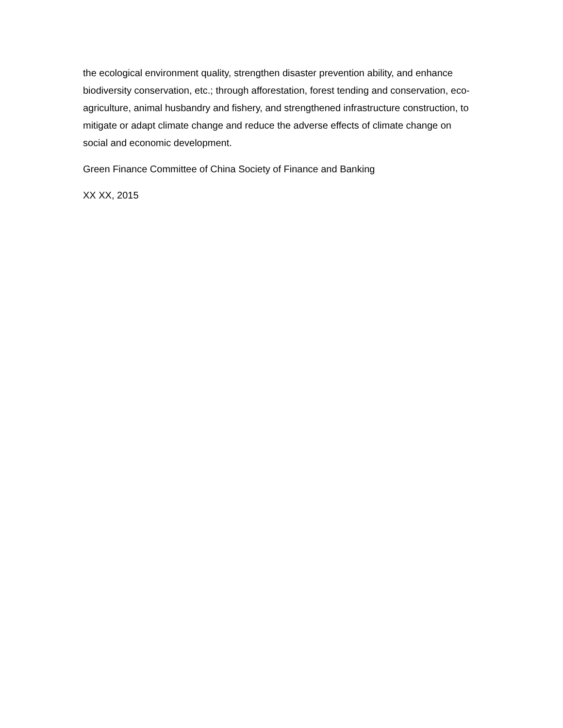the ecological environment quality, strengthen disaster prevention ability, and enhance biodiversity conservation, etc.; through afforestation, forest tending and conservation, eco-agriculture, animal husbandry and fishery, and strengthened infrastructure construction, to mitigate or adapt climate change and reduce the adverse effects of climate change on social and economic development.
Green Finance Committee of China Society of Finance and Banking
XX XX, 2015